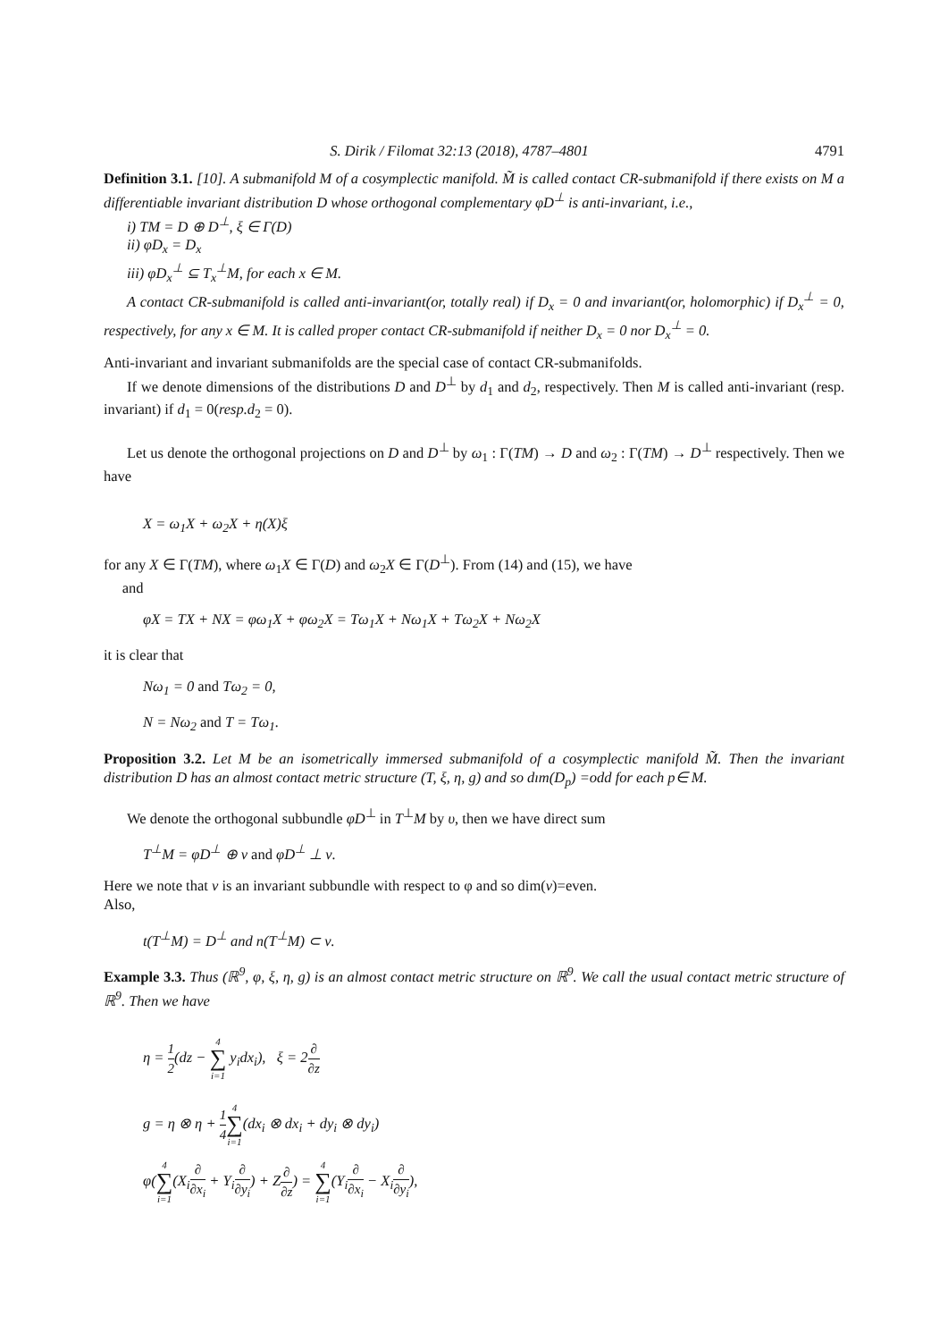S. Dirik / Filomat 32:13 (2018), 4787–4801 4791
Definition 3.1. [10]. A submanifold M of a cosymplectic manifold. M̃ is called contact CR-submanifold if there exists on M a differentiable invariant distribution D whose orthogonal complementary φD<sup>⊥</sup> is anti-invariant, i.e.,
i) TM = D ⊕ D<sup>⊥</sup>, ξ ∈ Γ(D)
ii) φD<sub>x</sub> = D<sub>x</sub>
iii) φD<sub>x</sub><sup>⊥</sup> ⊆ T<sub>x</sub><sup>⊥</sup>M, for each x ∈ M.
A contact CR-submanifold is called anti-invariant(or, totally real) if D<sub>x</sub> = 0 and invariant(or, holomorphic) if D<sub>x</sub><sup>⊥</sup> = 0, respectively, for any x ∈ M. It is called proper contact CR-submanifold if neither D<sub>x</sub> = 0 nor D<sub>x</sub><sup>⊥</sup> = 0.
Anti-invariant and invariant submanifolds are the special case of contact CR-submanifolds.
If we denote dimensions of the distributions D and D<sup>⊥</sup> by d<sub>1</sub> and d<sub>2</sub>, respectively. Then M is called anti-invariant (resp. invariant) if d<sub>1</sub> = 0(resp.d<sub>2</sub> = 0).
Let us denote the orthogonal projections on D and D<sup>⊥</sup> by ω<sub>1</sub> : Γ(TM) → D and ω<sub>2</sub> : Γ(TM) → D<sup>⊥</sup> respectively. Then we have
X = ω<sub>1</sub>X + ω<sub>2</sub>X + η(X)ξ
for any X ∈ Γ(TM), where ω<sub>1</sub>X ∈ Γ(D) and ω<sub>2</sub>X ∈ Γ(D<sup>⊥</sup>). From (14) and (15), we have
and
φX = TX + NX = φω<sub>1</sub>X + φω<sub>2</sub>X = Tω<sub>1</sub>X + Nω<sub>1</sub>X + Tω<sub>2</sub>X + Nω<sub>2</sub>X
it is clear that
Nω<sub>1</sub> = 0 and Tω<sub>2</sub> = 0,
N = Nω<sub>2</sub> and T = Tω<sub>1</sub>.
Proposition 3.2. Let M be an isometrically immersed submanifold of a cosymplectic manifold M̃. Then the invariant distribution D has an almost contact metric structure (T, ξ, η, g) and so dım(D<sub>p</sub>) =odd for each p∈ M.
We denote the orthogonal subbundle φD<sup>⊥</sup> in T<sup>⊥</sup>M by υ, then we have direct sum
T<sup>⊥</sup>M = φD<sup>⊥</sup> ⊕ ν and φD<sup>⊥</sup> ⊥ ν.
Here we note that ν is an invariant subbundle with respect to φ and so dim(ν)=even.
Also,
t(T<sup>⊥</sup>M) = D<sup>⊥</sup> and n(T<sup>⊥</sup>M) ⊂ ν.
Example 3.3. Thus (ℝ<sup>9</sup>, φ, ξ, η, g) is an almost contact metric structure on ℝ<sup>9</sup>. We call the usual contact metric structure of ℝ<sup>9</sup>. Then we have
η = 1 2(dz − 4 ∑ i=1 y<sub>i</sub>dx<sub>i</sub>), ξ = 2∂ ∂z
g = η ⊗ η + 1 44 ∑ i=1(dx<sub>i</sub> ⊗ dx<sub>i</sub> + dy<sub>i</sub> ⊗ dy<sub>i</sub>)
φ(4 ∑ i=1(X<sub>i</sub>∂ ∂x<sub>i</sub> + Y<sub>i</sub>∂ ∂y<sub>i</sub>) + Z∂ ∂z) = 4 ∑ i=1(Y<sub>i</sub>∂ ∂x<sub>i</sub> − X<sub>i</sub>∂ ∂y<sub>i</sub>),